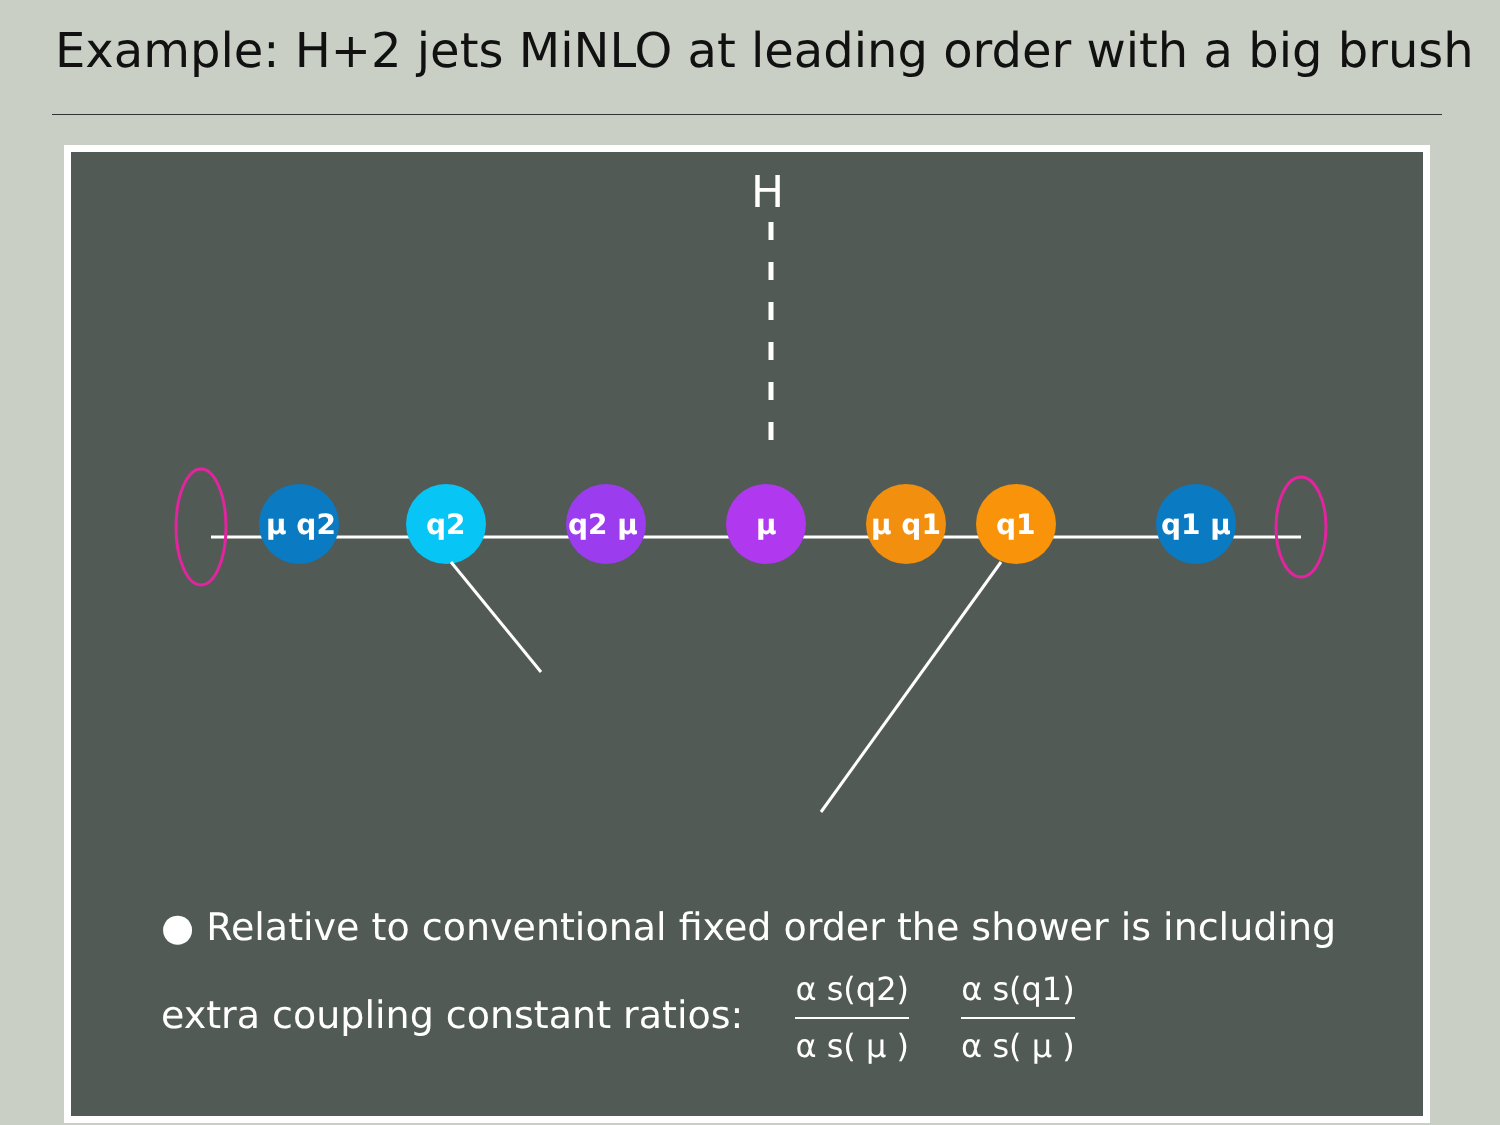Example: H+2 jets MiNLO at leading order with a big brush
H
μ q2
q2
q2 μ
μ
μ q1
q1
q1 μ
● Relative to conventional fixed order the shower is including
extra coupling constant ratios: α s(q2) α s( μ ) α s(q1) α s( μ )